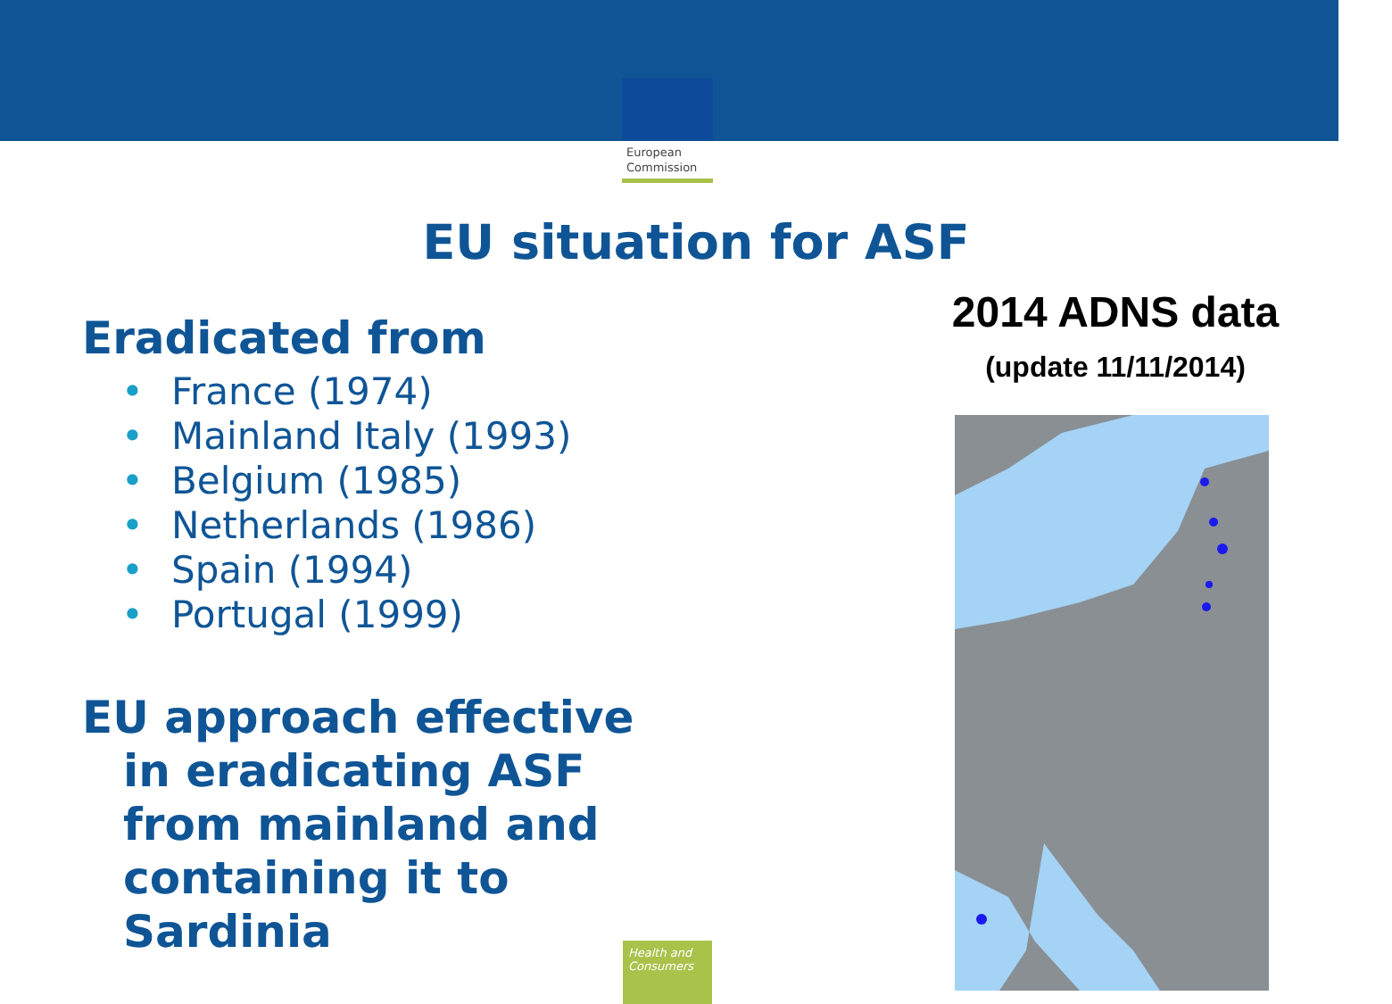European
Commission
EU situation for ASF
Eradicated from
• France (1974)
• Mainland Italy (1993)
• Belgium (1985)
• Netherlands (1986)
• Spain (1994)
• Portugal (1999)
EU approach effective
in eradicating ASF
from mainland and
containing it to
Sardinia
2014 ADNS data
(update 11/11/2014)
Health and Consumers